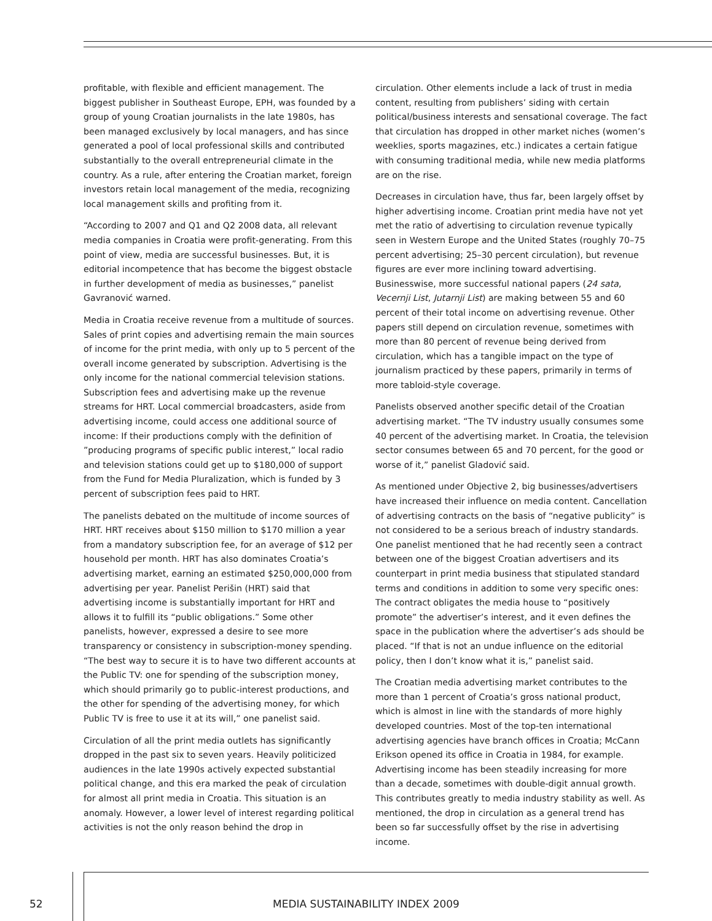profitable, with flexible and efficient management. The biggest publisher in Southeast Europe, EPH, was founded by a group of young Croatian journalists in the late 1980s, has been managed exclusively by local managers, and has since generated a pool of local professional skills and contributed substantially to the overall entrepreneurial climate in the country. As a rule, after entering the Croatian market, foreign investors retain local management of the media, recognizing local management skills and profiting from it.
“According to 2007 and Q1 and Q2 2008 data, all relevant media companies in Croatia were profit-generating. From this point of view, media are successful businesses. But, it is editorial incompetence that has become the biggest obstacle in further development of media as businesses,” panelist Gavranović warned.
Media in Croatia receive revenue from a multitude of sources. Sales of print copies and advertising remain the main sources of income for the print media, with only up to 5 percent of the overall income generated by subscription. Advertising is the only income for the national commercial television stations. Subscription fees and advertising make up the revenue streams for HRT. Local commercial broadcasters, aside from advertising income, could access one additional source of income: If their productions comply with the definition of ”producing programs of specific public interest,” local radio and television stations could get up to $180,000 of support from the Fund for Media Pluralization, which is funded by 3 percent of subscription fees paid to HRT.
The panelists debated on the multitude of income sources of HRT. HRT receives about $150 million to $170 million a year from a mandatory subscription fee, for an average of $12 per household per month. HRT has also dominates Croatia’s advertising market, earning an estimated $250,000,000 from advertising per year. Panelist Perišin (HRT) said that advertising income is substantially important for HRT and allows it to fulfill its “public obligations.” Some other panelists, however, expressed a desire to see more transparency or consistency in subscription-money spending. “The best way to secure it is to have two different accounts at the Public TV: one for spending of the subscription money, which should primarily go to public-interest productions, and the other for spending of the advertising money, for which Public TV is free to use it at its will,” one panelist said.
Circulation of all the print media outlets has significantly dropped in the past six to seven years. Heavily politicized audiences in the late 1990s actively expected substantial political change, and this era marked the peak of circulation for almost all print media in Croatia. This situation is an anomaly. However, a lower level of interest regarding political activities is not the only reason behind the drop in
circulation. Other elements include a lack of trust in media content, resulting from publishers’ siding with certain political/business interests and sensational coverage. The fact that circulation has dropped in other market niches (women’s weeklies, sports magazines, etc.) indicates a certain fatigue with consuming traditional media, while new media platforms are on the rise.
Decreases in circulation have, thus far, been largely offset by higher advertising income. Croatian print media have not yet met the ratio of advertising to circulation revenue typically seen in Western Europe and the United States (roughly 70–75 percent advertising; 25–30 percent circulation), but revenue figures are ever more inclining toward advertising. Businesswise, more successful national papers (24 sata, Vecernji List, Jutarnji List) are making between 55 and 60 percent of their total income on advertising revenue. Other papers still depend on circulation revenue, sometimes with more than 80 percent of revenue being derived from circulation, which has a tangible impact on the type of journalism practiced by these papers, primarily in terms of more tabloid-style coverage.
Panelists observed another specific detail of the Croatian advertising market. “The TV industry usually consumes some 40 percent of the advertising market. In Croatia, the television sector consumes between 65 and 70 percent, for the good or worse of it,” panelist Gladović said.
As mentioned under Objective 2, big businesses/advertisers have increased their influence on media content. Cancellation of advertising contracts on the basis of “negative publicity” is not considered to be a serious breach of industry standards. One panelist mentioned that he had recently seen a contract between one of the biggest Croatian advertisers and its counterpart in print media business that stipulated standard terms and conditions in addition to some very specific ones: The contract obligates the media house to “positively promote” the advertiser’s interest, and it even defines the space in the publication where the advertiser’s ads should be placed. “If that is not an undue influence on the editorial policy, then I don’t know what it is,” panelist said.
The Croatian media advertising market contributes to the more than 1 percent of Croatia’s gross national product, which is almost in line with the standards of more highly developed countries. Most of the top-ten international advertising agencies have branch offices in Croatia; McCann Erikson opened its office in Croatia in 1984, for example. Advertising income has been steadily increasing for more than a decade, sometimes with double-digit annual growth. This contributes greatly to media industry stability as well. As mentioned, the drop in circulation as a general trend has been so far successfully offset by the rise in advertising income.
52 MEDIA SUSTAINABILITY INDEX 2009